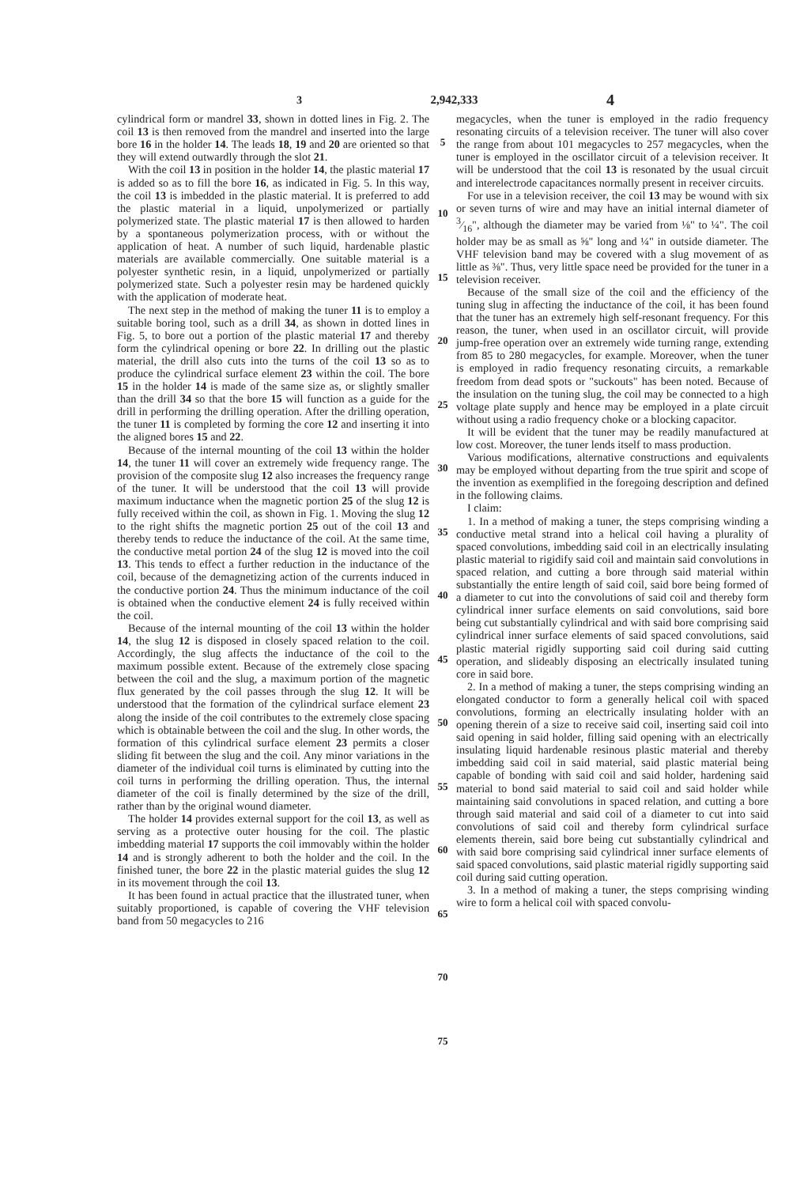3 2,942,333 4
cylindrical form or mandrel 33, shown in dotted lines in Fig. 2. The coil 13 is then removed from the mandrel and inserted into the large bore 16 in the holder 14. The leads 18, 19 and 20 are oriented so that they will extend outwardly through the slot 21.
With the coil 13 in position in the holder 14, the plastic material 17 is added so as to fill the bore 16, as indicated in Fig. 5. In this way, the coil 13 is imbedded in the plastic material. It is preferred to add the plastic material in a liquid, unpolymerized or partially polymerized state. The plastic material 17 is then allowed to harden by a spontaneous polymerization process, with or without the application of heat. A number of such liquid, hardenable plastic materials are available commercially. One suitable material is a polyester synthetic resin, in a liquid, unpolymerized or partially polymerized state. Such a polyester resin may be hardened quickly with the application of moderate heat.
The next step in the method of making the tuner 11 is to employ a suitable boring tool, such as a drill 34, as shown in dotted lines in Fig. 5, to bore out a portion of the plastic material 17 and thereby form the cylindrical opening or bore 22. In drilling out the plastic material, the drill also cuts into the turns of the coil 13 so as to produce the cylindrical surface element 23 within the coil. The bore 15 in the holder 14 is made of the same size as, or slightly smaller than the drill 34 so that the bore 15 will function as a guide for the drill in performing the drilling operation. After the drilling operation, the tuner 11 is completed by forming the core 12 and inserting it into the aligned bores 15 and 22.
Because of the internal mounting of the coil 13 within the holder 14, the tuner 11 will cover an extremely wide frequency range. The provision of the composite slug 12 also increases the frequency range of the tuner. It will be understood that the coil 13 will provide maximum inductance when the magnetic portion 25 of the slug 12 is fully received within the coil, as shown in Fig. 1. Moving the slug 12 to the right shifts the magnetic portion 25 out of the coil 13 and thereby tends to reduce the inductance of the coil. At the same time, the conductive metal portion 24 of the slug 12 is moved into the coil 13. This tends to effect a further reduction in the inductance of the coil, because of the demagnetizing action of the currents induced in the conductive portion 24. Thus the minimum inductance of the coil is obtained when the conductive element 24 is fully received within the coil.
Because of the internal mounting of the coil 13 within the holder 14, the slug 12 is disposed in closely spaced relation to the coil. Accordingly, the slug affects the inductance of the coil to the maximum possible extent. Because of the extremely close spacing between the coil and the slug, a maximum portion of the magnetic flux generated by the coil passes through the slug 12. It will be understood that the formation of the cylindrical surface element 23 along the inside of the coil contributes to the extremely close spacing which is obtainable between the coil and the slug. In other words, the formation of this cylindrical surface element 23 permits a closer sliding fit between the slug and the coil. Any minor variations in the diameter of the individual coil turns is eliminated by cutting into the coil turns in performing the drilling operation. Thus, the internal diameter of the coil is finally determined by the size of the drill, rather than by the original wound diameter.
The holder 14 provides external support for the coil 13, as well as serving as a protective outer housing for the coil. The plastic imbedding material 17 supports the coil immovably within the holder 14 and is strongly adherent to both the holder and the coil. In the finished tuner, the bore 22 in the plastic material guides the slug 12 in its movement through the coil 13.
It has been found in actual practice that the illustrated tuner, when suitably proportioned, is capable of covering the VHF television band from 50 megacycles to 216
5
10
15
20
25
30
35
40
45
50
55
60
65
70
75
megacycles, when the tuner is employed in the radio frequency resonating circuits of a television receiver. The tuner will also cover the range from about 101 megacycles to 257 megacycles, when the tuner is employed in the oscillator circuit of a television receiver. It will be understood that the coil 13 is resonated by the usual circuit and interelectrode capacitances normally present in receiver circuits.
For use in a television receiver, the coil 13 may be wound with six or seven turns of wire and may have an initial internal diameter of 3⁄16", although the diameter may be varied from ⅛" to ¼". The coil holder may be as small as ⅝" long and ¼" in outside diameter. The VHF television band may be covered with a slug movement of as little as ⅜". Thus, very little space need be provided for the tuner in a television receiver.
Because of the small size of the coil and the efficiency of the tuning slug in affecting the inductance of the coil, it has been found that the tuner has an extremely high self-resonant frequency. For this reason, the tuner, when used in an oscillator circuit, will provide jump-free operation over an extremely wide turning range, extending from 85 to 280 megacycles, for example. Moreover, when the tuner is employed in radio frequency resonating circuits, a remarkable freedom from dead spots or "suckouts" has been noted. Because of the insulation on the tuning slug, the coil may be connected to a high voltage plate supply and hence may be employed in a plate circuit without using a radio frequency choke or a blocking capacitor.
It will be evident that the tuner may be readily manufactured at low cost. Moreover, the tuner lends itself to mass production.
Various modifications, alternative constructions and equivalents may be employed without departing from the true spirit and scope of the invention as exemplified in the foregoing description and defined in the following claims.
I claim:
1. In a method of making a tuner, the steps comprising winding a conductive metal strand into a helical coil having a plurality of spaced convolutions, imbedding said coil in an electrically insulating plastic material to rigidify said coil and maintain said convolutions in spaced relation, and cutting a bore through said material within substantially the entire length of said coil, said bore being formed of a diameter to cut into the convolutions of said coil and thereby form cylindrical inner surface elements on said convolutions, said bore being cut substantially cylindrical and with said bore comprising said cylindrical inner surface elements of said spaced convolutions, said plastic material rigidly supporting said coil during said cutting operation, and slideably disposing an electrically insulated tuning core in said bore.
2. In a method of making a tuner, the steps comprising winding an elongated conductor to form a generally helical coil with spaced convolutions, forming an electrically insulating holder with an opening therein of a size to receive said coil, inserting said coil into said opening in said holder, filling said opening with an electrically insulating liquid hardenable resinous plastic material and thereby imbedding said coil in said material, said plastic material being capable of bonding with said coil and said holder, hardening said material to bond said material to said coil and said holder while maintaining said convolutions in spaced relation, and cutting a bore through said material and said coil of a diameter to cut into said convolutions of said coil and thereby form cylindrical surface elements therein, said bore being cut substantially cylindrical and with said bore comprising said cylindrical inner surface elements of said spaced convolutions, said plastic material rigidly supporting said coil during said cutting operation.
3. In a method of making a tuner, the steps comprising winding wire to form a helical coil with spaced convolu-